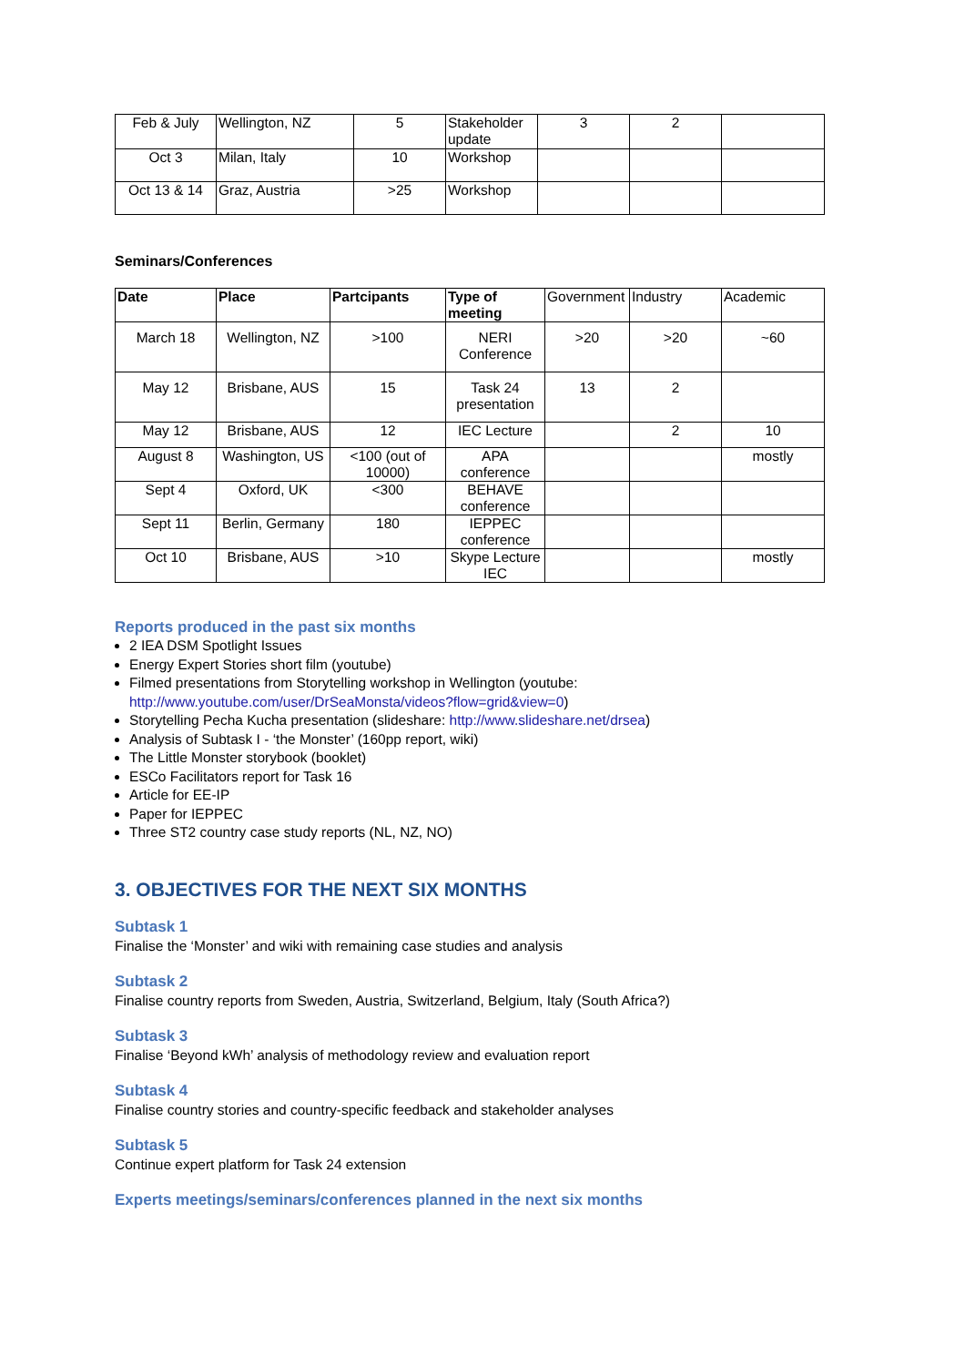| Feb & July | Wellington, NZ | 5 | Stakeholder update | 3 | 2 | |
| Oct 3 | Milan, Italy | 10 | Workshop | | | |
| Oct 13 & 14 | Graz, Austria | >25 | Workshop | | | |
Seminars/Conferences
| Date | Place | Partcipants | Type of meeting | Government | Industry | Academic |
| March 18 | Wellington, NZ | >100 | NERI Conference | >20 | >20 | ~60 |
| May 12 | Brisbane, AUS | 15 | Task 24 presentation | 13 | 2 | |
| May 12 | Brisbane, AUS | 12 | IEC Lecture | | 2 | 10 |
| August 8 | Washington, US | <100 (out of 10000) | APA conference | | | mostly |
| Sept 4 | Oxford, UK | <300 | BEHAVE conference | | | |
| Sept 11 | Berlin, Germany | 180 | IEPPEC conference | | | |
| Oct 10 | Brisbane, AUS | >10 | Skype Lecture IEC | | | mostly |
Reports produced in the past six months
2 IEA DSM Spotlight Issues
Energy Expert Stories short film (youtube)
Filmed presentations from Storytelling workshop in Wellington (youtube: http://www.youtube.com/user/DrSeaMonsta/videos?flow=grid&view=0)
Storytelling Pecha Kucha presentation (slideshare: http://www.slideshare.net/drsea)
Analysis of Subtask I - ‘the Monster’ (160pp report, wiki)
The Little Monster storybook (booklet)
ESCo Facilitators report for Task 16
Article for EE-IP
Paper for IEPPEC
Three ST2 country case study reports (NL, NZ, NO)
3. OBJECTIVES FOR THE NEXT SIX MONTHS
Subtask 1
Finalise the ‘Monster’ and wiki with remaining case studies and analysis
Subtask 2
Finalise country reports from Sweden, Austria, Switzerland, Belgium, Italy (South Africa?)
Subtask 3
Finalise ‘Beyond kWh’ analysis of methodology review and evaluation report
Subtask 4
Finalise country stories and country-specific feedback and stakeholder analyses
Subtask 5
Continue expert platform for Task 24 extension
Experts meetings/seminars/conferences planned in the next six months